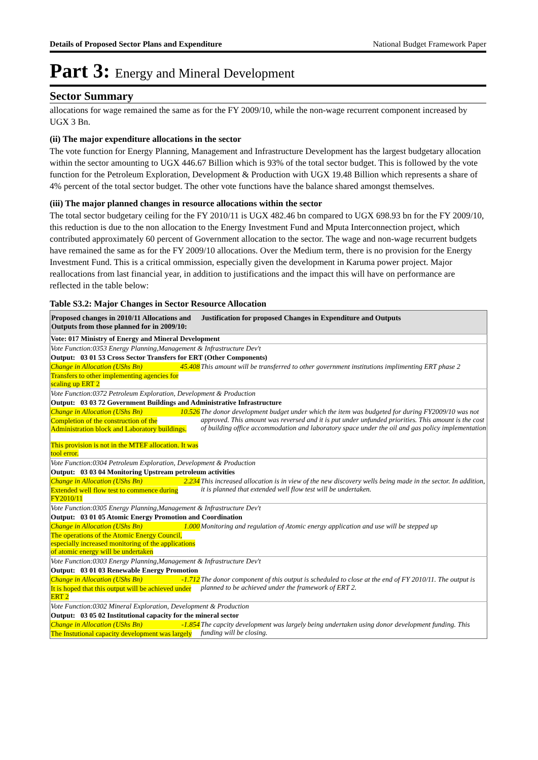Details of Proposed Sector Plans and Expenditure National Budget Framework Paper
Part 3: Energy and Mineral Development
Sector Summary
allocations for wage remained the same as for the FY 2009/10, while the non-wage recurrent component increased by UGX 3 Bn.
(ii) The major expenditure allocations in the sector
The vote function for Energy Planning, Management and Infrastructure Development has the largest budgetary allocation within the sector amounting to UGX 446.67 Billion which is 93% of the total sector budget. This is followed by the vote function for the Petroleum Exploration, Development & Production with UGX 19.48 Billion which represents a share of 4% percent of the total sector budget. The other vote functions have the balance shared amongst themselves.
(iii) The major planned changes in resource allocations within the sector
The total sector budgetary ceiling for the FY 2010/11 is UGX 482.46 bn compared to UGX 698.93 bn for the FY 2009/10, this reduction is due to the non allocation to the Energy Investment Fund and Mputa Interconnection project, which contributed approximately 60 percent of Government allocation to the sector. The wage and non-wage recurrent budgets have remained the same as for the FY 2009/10 allocations. Over the Medium term, there is no provision for the Energy Investment Fund. This is a critical ommission, especially given the development in Karuma power project. Major reallocations from last financial year, in addition to justifications and the impact this will have on performance are reflected in the table below:
Table S3.2: Major Changes in Sector Resource Allocation
| Proposed changes in 2010/11 Allocations and Outputs from those planned for in 2009/10: | | Justification for proposed Changes in Expenditure and Outputs |
| --- | --- | --- |
| Vote: 017 Ministry of Energy and Mineral Development | | |
| Vote Function:0353 Energy Planning,Management & Infrastructure Dev't | | |
| Output: 03 01 53 Cross Sector Transfers for ERT (Other Components) | | |
| Change in Allocation (UShs Bn) | 45.408 | This amount will be transferred to other government institutions implimenting ERT phase 2 |
| Transfers to other implementing agencies for scaling up ERT 2 | | |
| Vote Function:0372 Petroleum Exploration, Development & Production | | |
| Output: 03 03 72 Government Buildings and Administrative Infrastructure | | |
| Change in Allocation (UShs Bn) | 10.526 | The donor development budget under which the item was budgeted for during FY2009/10 was not approved. This amount was reversed and it is put under unfunded priorities. This amount is the cost of building office accommodation and laboratory space under the oil and gas policy implementation |
| Completion of the construction of the Administration block and Laboratory buildings. This provision is not in the MTEF allocation. It was tool error. | | |
| Vote Function:0304 Petroleum Exploration, Development & Production | | |
| Output: 03 03 04 Monitoring Upstream petroleum activities | | |
| Change in Allocation (UShs Bn) | 2.234 | This increased allocation is in view of the new discovery wells being made in the sector. In addition, it is planned that extended well flow test will be undertaken. |
| Extended well flow test to commence during FY2010/11 | | |
| Vote Function:0305 Energy Planning,Management & Infrastructure Dev't | | |
| Output: 03 01 05 Atomic Energy Promotion and Coordination | | |
| Change in Allocation (UShs Bn) | 1.000 | Monitoring and regulation of Atomic energy application and use will be stepped up |
| The operations of the Atomic Energy Council, especially increased monitoring of the applications of atomic energy will be undertaken | | |
| Vote Function:0303 Energy Planning,Management & Infrastructure Dev't | | |
| Output: 03 01 03 Renewable Energy Promotion | | |
| Change in Allocation (UShs Bn) | -1.712 | The donor component of this output is scheduled to close at the end of FY 2010/11. The output is planned to be achieved under the framework of ERT 2. |
| It is hoped that this output will be achieved under ERT 2 | | |
| Vote Function:0302 Mineral Exploration, Development & Production | | |
| Output: 03 05 02 Institutional capacity for the mineral sector | | |
| Change in Allocation (UShs Bn) | -1.854 | The capcity development was largely being undertaken using donor development funding. This funding will be closing. |
| The Instutional capacity development was largely | | |